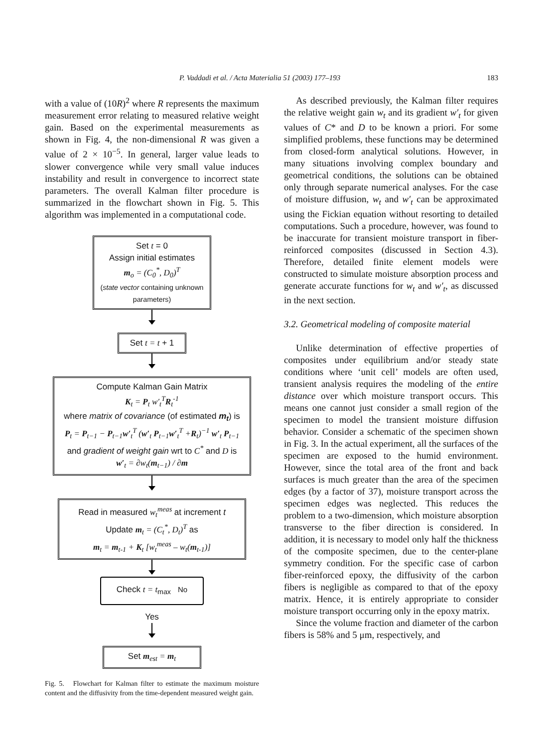P. Vaddadi et al. / Acta Materialia 51 (2003) 177–193 183
with a value of (10R)<sup>2</sup> where R represents the maximum measurement error relating to measured relative weight gain. Based on the experimental measurements as shown in Fig. 4, the non-dimensional R was given a value of 2 × 10<sup>−5</sup>. In general, larger value leads to slower convergence while very small value induces instability and result in convergence to incorrect state parameters. The overall Kalman filter procedure is summarized in the flowchart shown in Fig. 5. This algorithm was implemented in a computational code.
Set t = 0
Assign initial estimates
m<sub>o</sub> = (C<sub>0</sub><sup>*</sup>, D<sub>0</sub>)<sup>T</sup>
(state vector containing unknown parameters)
Set t = t + 1
Compute Kalman Gain Matrix
K<sub>t</sub> = P<sub>t</sub> w′<sub>t</sub><sup>T</sup>R<sub>t</sub><sup>-1</sup>
where matrix of covariance (of estimated m<sub>t</sub>) is
P<sub>t</sub> = P<sub>t−1</sub> − P<sub>t−1</sub>w′<sub>t</sub><sup>T</sup> (w′<sub>t</sub> P<sub>t−1</sub>w′<sub>t</sub><sup>T</sup> +R<sub>t</sub>)<sup>−1</sup> w′<sub>t</sub> P<sub>t−1</sub>
and gradient of weight gain wrt to C<sup>*</sup> and D is
w′<sub>t</sub> = ∂w<sub>t</sub>(m<sub>t−1</sub>) / ∂m
Read in measured w<sub>t</sub><sup>meas</sup> at increment t
Update m<sub>t</sub> = (C<sub>t</sub><sup>*</sup>, D<sub>t</sub>)<sup>T</sup> as
m<sub>t</sub> = m<sub>t-1</sub> + K<sub>t</sub> [w<sub>t</sub><sup>meas</sup> – w<sub>t</sub>(m<sub>t-1</sub>)]
Check t = t<sub>max</sub> No
Yes
Set m<sub>est</sub> = m<sub>t</sub>
Fig. 5. Flowchart for Kalman filter to estimate the maximum moisture content and the diffusivity from the time-dependent measured weight gain.
As described previously, the Kalman filter requires the relative weight gain w<sub>t</sub> and its gradient w′<sub>t</sub> for given values of C* and D to be known a priori. For some simplified problems, these functions may be determined from closed-form analytical solutions. However, in many situations involving complex boundary and geometrical conditions, the solutions can be obtained only through separate numerical analyses. For the case of moisture diffusion, w<sub>t</sub> and w′<sub>t</sub> can be approximated using the Fickian equation without resorting to detailed computations. Such a procedure, however, was found to be inaccurate for transient moisture transport in fiber-reinforced composites (discussed in Section 4.3). Therefore, detailed finite element models were constructed to simulate moisture absorption process and generate accurate functions for w<sub>t</sub> and w′<sub>t</sub>, as discussed in the next section.
3.2. Geometrical modeling of composite material
Unlike determination of effective properties of composites under equilibrium and/or steady state conditions where ‘unit cell’ models are often used, transient analysis requires the modeling of the entire distance over which moisture transport occurs. This means one cannot just consider a small region of the specimen to model the transient moisture diffusion behavior. Consider a schematic of the specimen shown in Fig. 3. In the actual experiment, all the surfaces of the specimen are exposed to the humid environment. However, since the total area of the front and back surfaces is much greater than the area of the specimen edges (by a factor of 37), moisture transport across the specimen edges was neglected. This reduces the problem to a two-dimension, which moisture absorption transverse to the fiber direction is considered. In addition, it is necessary to model only half the thickness of the composite specimen, due to the center-plane symmetry condition. For the specific case of carbon fiber-reinforced epoxy, the diffusivity of the carbon fibers is negligible as compared to that of the epoxy matrix. Hence, it is entirely appropriate to consider moisture transport occurring only in the epoxy matrix.
Since the volume fraction and diameter of the carbon fibers is 58% and 5 μm, respectively, and